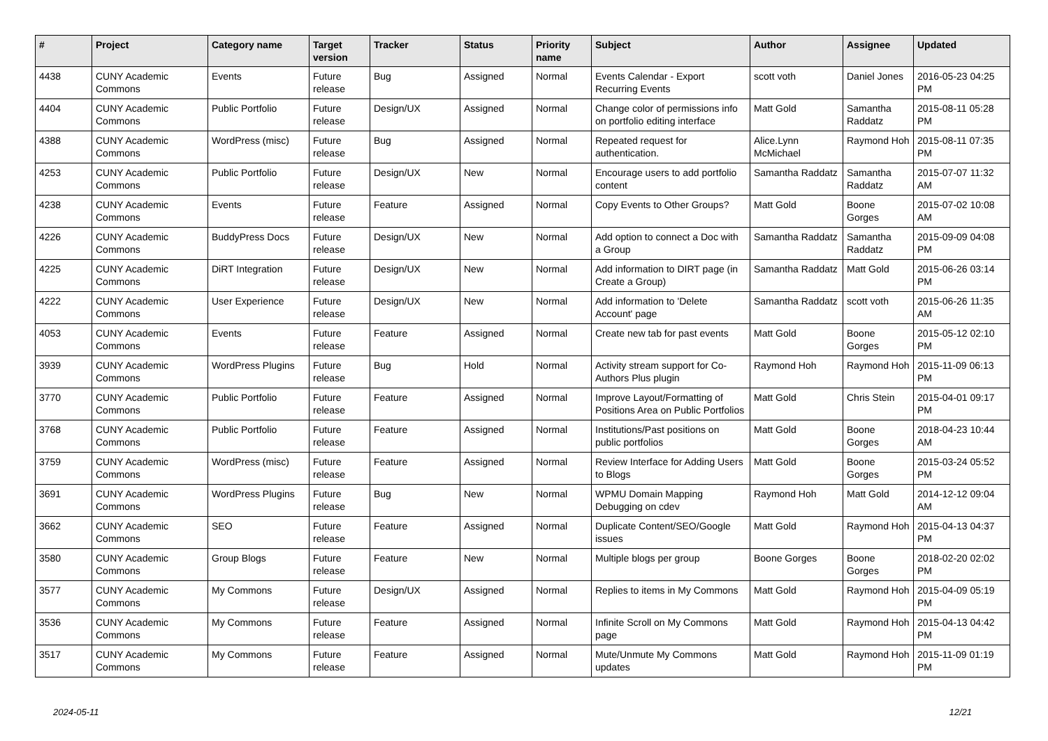| # | Project | Category name | Target version | Tracker | Status | Priority name | Subject | Author | Assignee | Updated |
| --- | --- | --- | --- | --- | --- | --- | --- | --- | --- | --- |
| 4438 | CUNY Academic Commons | Events | Future release | Bug | Assigned | Normal | Events Calendar - Export Recurring Events | scott voth | Daniel Jones | 2016-05-23 04:25 PM |
| 4404 | CUNY Academic Commons | Public Portfolio | Future release | Design/UX | Assigned | Normal | Change color of permissions info on portfolio editing interface | Matt Gold | Samantha Raddatz | 2015-08-11 05:28 PM |
| 4388 | CUNY Academic Commons | WordPress (misc) | Future release | Bug | Assigned | Normal | Repeated request for authentication. | Alice.Lynn McMichael | Raymond Hoh | 2015-08-11 07:35 PM |
| 4253 | CUNY Academic Commons | Public Portfolio | Future release | Design/UX | New | Normal | Encourage users to add portfolio content | Samantha Raddatz | Samantha Raddatz | 2015-07-07 11:32 AM |
| 4238 | CUNY Academic Commons | Events | Future release | Feature | Assigned | Normal | Copy Events to Other Groups? | Matt Gold | Boone Gorges | 2015-07-02 10:08 AM |
| 4226 | CUNY Academic Commons | BuddyPress Docs | Future release | Design/UX | New | Normal | Add option to connect a Doc with a Group | Samantha Raddatz | Samantha Raddatz | 2015-09-09 04:08 PM |
| 4225 | CUNY Academic Commons | DiRT Integration | Future release | Design/UX | New | Normal | Add information to DIRT page (in Create a Group) | Samantha Raddatz | Matt Gold | 2015-06-26 03:14 PM |
| 4222 | CUNY Academic Commons | User Experience | Future release | Design/UX | New | Normal | Add information to 'Delete Account' page | Samantha Raddatz | scott voth | 2015-06-26 11:35 AM |
| 4053 | CUNY Academic Commons | Events | Future release | Feature | Assigned | Normal | Create new tab for past events | Matt Gold | Boone Gorges | 2015-05-12 02:10 PM |
| 3939 | CUNY Academic Commons | WordPress Plugins | Future release | Bug | Hold | Normal | Activity stream support for Co-Authors Plus plugin | Raymond Hoh | Raymond Hoh | 2015-11-09 06:13 PM |
| 3770 | CUNY Academic Commons | Public Portfolio | Future release | Feature | Assigned | Normal | Improve Layout/Formatting of Positions Area on Public Portfolios | Matt Gold | Chris Stein | 2015-04-01 09:17 PM |
| 3768 | CUNY Academic Commons | Public Portfolio | Future release | Feature | Assigned | Normal | Institutions/Past positions on public portfolios | Matt Gold | Boone Gorges | 2018-04-23 10:44 AM |
| 3759 | CUNY Academic Commons | WordPress (misc) | Future release | Feature | Assigned | Normal | Review Interface for Adding Users to Blogs | Matt Gold | Boone Gorges | 2015-03-24 05:52 PM |
| 3691 | CUNY Academic Commons | WordPress Plugins | Future release | Bug | New | Normal | WPMU Domain Mapping Debugging on cdev | Raymond Hoh | Matt Gold | 2014-12-12 09:04 AM |
| 3662 | CUNY Academic Commons | SEO | Future release | Feature | Assigned | Normal | Duplicate Content/SEO/Google issues | Matt Gold | Raymond Hoh | 2015-04-13 04:37 PM |
| 3580 | CUNY Academic Commons | Group Blogs | Future release | Feature | New | Normal | Multiple blogs per group | Boone Gorges | Boone Gorges | 2018-02-20 02:02 PM |
| 3577 | CUNY Academic Commons | My Commons | Future release | Design/UX | Assigned | Normal | Replies to items in My Commons | Matt Gold | Raymond Hoh | 2015-04-09 05:19 PM |
| 3536 | CUNY Academic Commons | My Commons | Future release | Feature | Assigned | Normal | Infinite Scroll on My Commons page | Matt Gold | Raymond Hoh | 2015-04-13 04:42 PM |
| 3517 | CUNY Academic Commons | My Commons | Future release | Feature | Assigned | Normal | Mute/Unmute My Commons updates | Matt Gold | Raymond Hoh | 2015-11-09 01:19 PM |
2024-05-11 12/21